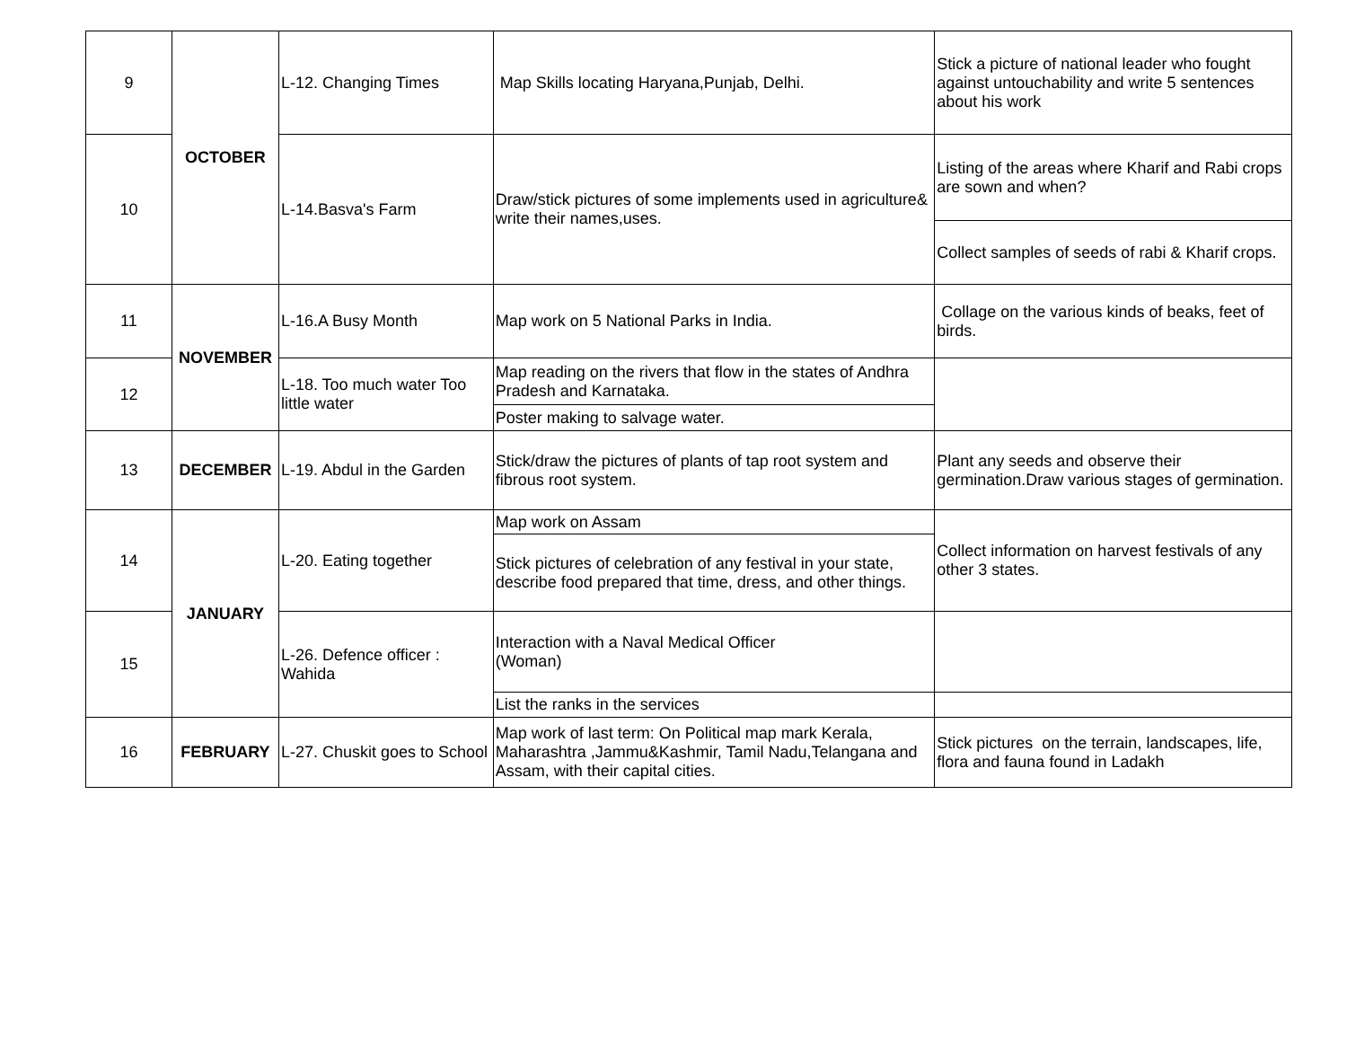| 9 | OCTOBER | L-12. Changing Times | Map Skills locating Haryana,Punjab, Delhi. | Stick a picture of national leader who fought against untouchability and write 5 sentences about his work |
| 10 | | L-14.Basva's Farm | Draw/stick pictures of some implements used in agriculture& write their names,uses. | Listing of the areas where Kharif and Rabi crops are sown and when? |
| | | | | Collect samples of seeds of rabi & Kharif crops. |
| 11 | NOVEMBER | L-16.A Busy Month | Map work on 5 National Parks in India. | Collage on the various kinds of beaks, feet of birds. |
| 12 | | L-18. Too much water Too little water | Map reading on the rivers that flow in the states of Andhra Pradesh and Karnataka. | |
| | | | Poster making to salvage water. | |
| 13 | DECEMBER | L-19. Abdul in the Garden | Stick/draw the pictures of plants of tap root system and fibrous root system. | Plant any seeds and observe their germination.Draw various stages of germination. |
| 14 | JANUARY | L-20. Eating together | Map work on Assam | Collect information on harvest festivals of any other 3 states. |
| | | | Stick pictures of celebration of any festival in your state, describe food prepared that time, dress, and other things. | |
| 15 | | L-26. Defence officer : Wahida | Interaction with a Naval Medical Officer (Woman) | |
| | | | List the ranks in the services | |
| 16 | FEBRUARY | L-27. Chuskit goes to School | Map work of last term: On Political map mark Kerala, Maharashtra ,Jammu&Kashmir, Tamil Nadu,Telangana and Assam, with their capital cities. | Stick pictures on the terrain, landscapes, life, flora and fauna found in Ladakh |